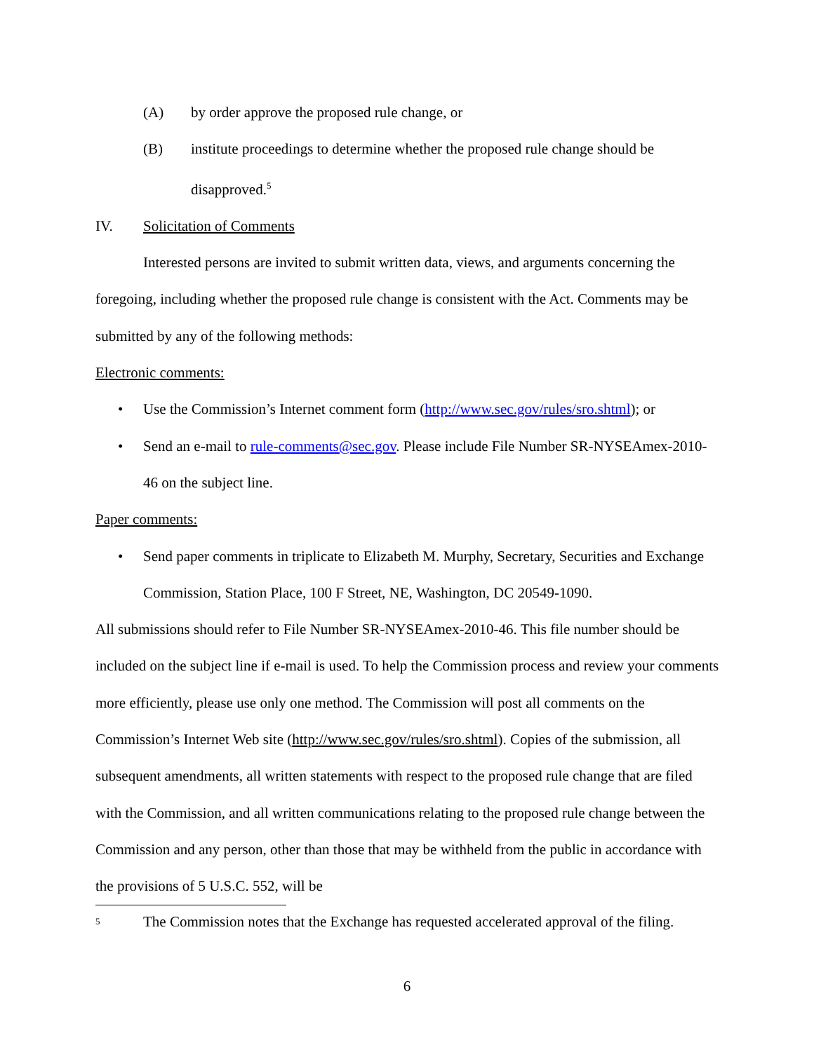(A) by order approve the proposed rule change, or
(B) institute proceedings to determine whether the proposed rule change should be disapproved.<sup>5</sup>
IV. Solicitation of Comments
Interested persons are invited to submit written data, views, and arguments concerning the foregoing, including whether the proposed rule change is consistent with the Act. Comments may be submitted by any of the following methods:
Electronic comments:
• Use the Commission’s Internet comment form (http://www.sec.gov/rules/sro.shtml); or
• Send an e-mail to rule-comments@sec.gov. Please include File Number SR-NYSEAmex-2010-46 on the subject line.
Paper comments:
• Send paper comments in triplicate to Elizabeth M. Murphy, Secretary, Securities and Exchange Commission, Station Place, 100 F Street, NE, Washington, DC 20549-1090.
All submissions should refer to File Number SR-NYSEAmex-2010-46. This file number should be included on the subject line if e-mail is used. To help the Commission process and review your comments more efficiently, please use only one method. The Commission will post all comments on the Commission’s Internet Web site (http://www.sec.gov/rules/sro.shtml). Copies of the submission, all subsequent amendments, all written statements with respect to the proposed rule change that are filed with the Commission, and all written communications relating to the proposed rule change between the Commission and any person, other than those that may be withheld from the public in accordance with the provisions of 5 U.S.C. 552, will be
5 The Commission notes that the Exchange has requested accelerated approval of the filing.
6